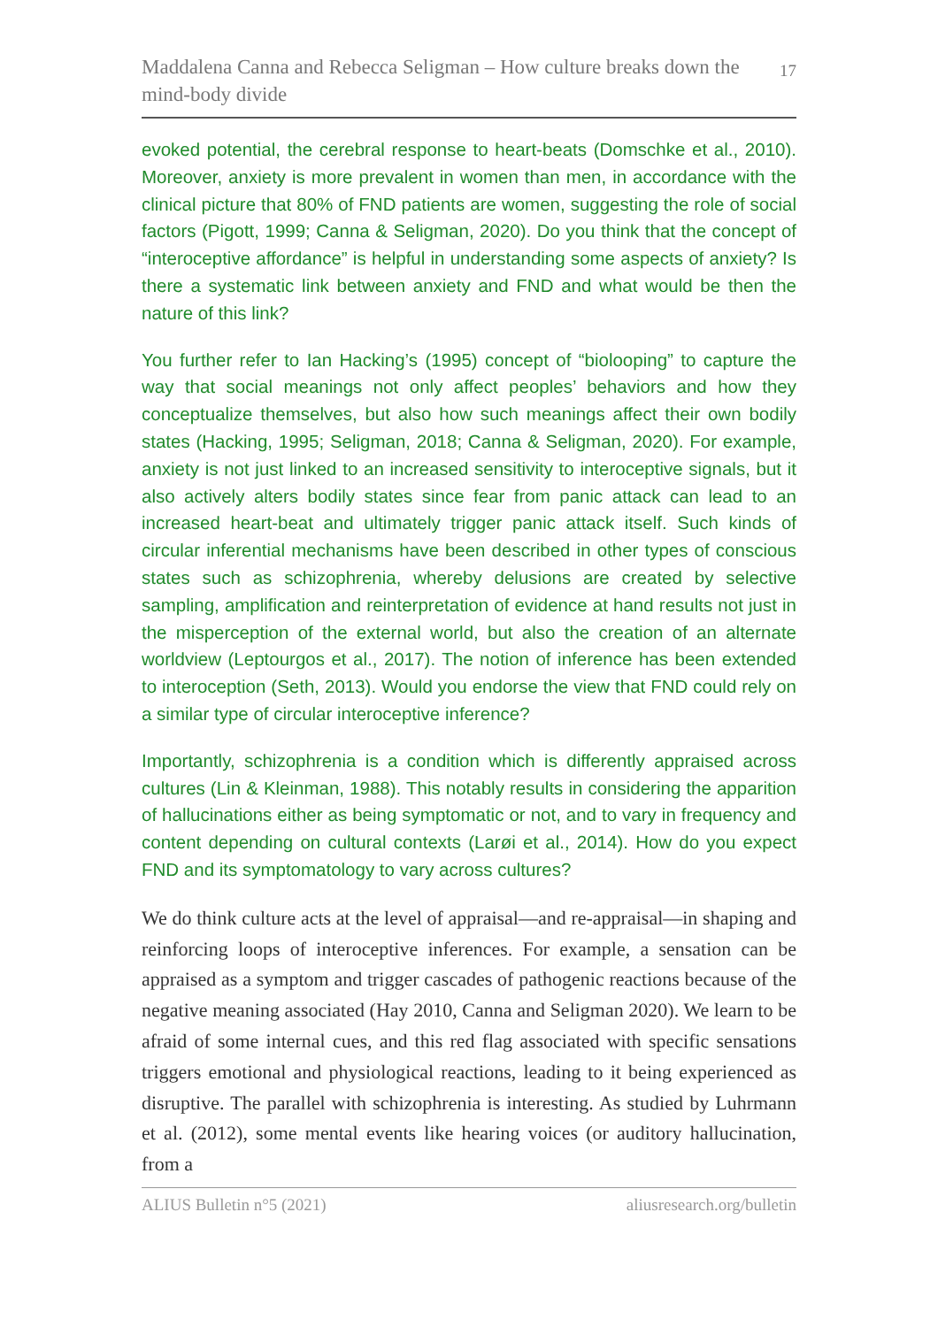Maddalena Canna and Rebecca Seligman – How culture breaks down the mind-body divide
17
evoked potential, the cerebral response to heart-beats (Domschke et al., 2010). Moreover, anxiety is more prevalent in women than men, in accordance with the clinical picture that 80% of FND patients are women, suggesting the role of social factors (Pigott, 1999; Canna & Seligman, 2020). Do you think that the concept of “interoceptive affordance” is helpful in understanding some aspects of anxiety? Is there a systematic link between anxiety and FND and what would be then the nature of this link?
You further refer to Ian Hacking’s (1995) concept of “biolooping” to capture the way that social meanings not only affect peoples’ behaviors and how they conceptualize themselves, but also how such meanings affect their own bodily states (Hacking, 1995; Seligman, 2018; Canna & Seligman, 2020). For example, anxiety is not just linked to an increased sensitivity to interoceptive signals, but it also actively alters bodily states since fear from panic attack can lead to an increased heart-beat and ultimately trigger panic attack itself. Such kinds of circular inferential mechanisms have been described in other types of conscious states such as schizophrenia, whereby delusions are created by selective sampling, amplification and reinterpretation of evidence at hand results not just in the misperception of the external world, but also the creation of an alternate worldview (Leptourgos et al., 2017). The notion of inference has been extended to interoception (Seth, 2013). Would you endorse the view that FND could rely on a similar type of circular interoceptive inference?
Importantly, schizophrenia is a condition which is differently appraised across cultures (Lin & Kleinman, 1988). This notably results in considering the apparition of hallucinations either as being symptomatic or not, and to vary in frequency and content depending on cultural contexts (Larøi et al., 2014). How do you expect FND and its symptomatology to vary across cultures?
We do think culture acts at the level of appraisal—and re-appraisal—in shaping and reinforcing loops of interoceptive inferences. For example, a sensation can be appraised as a symptom and trigger cascades of pathogenic reactions because of the negative meaning associated (Hay 2010, Canna and Seligman 2020). We learn to be afraid of some internal cues, and this red flag associated with specific sensations triggers emotional and physiological reactions, leading to it being experienced as disruptive. The parallel with schizophrenia is interesting. As studied by Luhrmann et al. (2012), some mental events like hearing voices (or auditory hallucination, from a
ALIUS Bulletin n°5 (2021) aliusresearch.org/bulletin